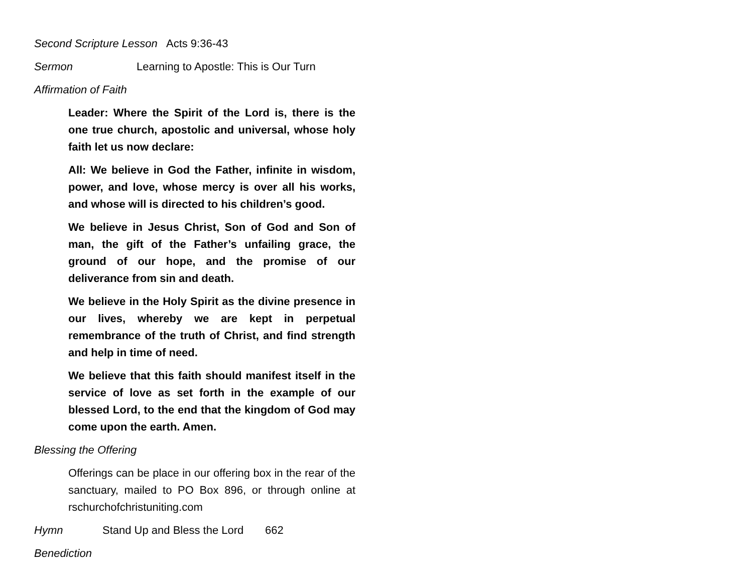Second Scripture Lesson Acts 9:36-43
Sermon Learning to Apostle: This is Our Turn
Affirmation of Faith
Leader: Where the Spirit of the Lord is, there is the one true church, apostolic and universal, whose holy faith let us now declare:
All: We believe in God the Father, infinite in wisdom, power, and love, whose mercy is over all his works, and whose will is directed to his children’s good.
We believe in Jesus Christ, Son of God and Son of man, the gift of the Father’s unfailing grace, the ground of our hope, and the promise of our deliverance from sin and death.
We believe in the Holy Spirit as the divine presence in our lives, whereby we are kept in perpetual remembrance of the truth of Christ, and find strength and help in time of need.
We believe that this faith should manifest itself in the service of love as set forth in the example of our blessed Lord, to the end that the kingdom of God may come upon the earth. Amen.
Blessing the Offering
Offerings can be place in our offering box in the rear of the sanctuary, mailed to PO Box 896, or through online at rschurchofchristuniting.com
Hymn Stand Up and Bless the Lord 662
Benediction